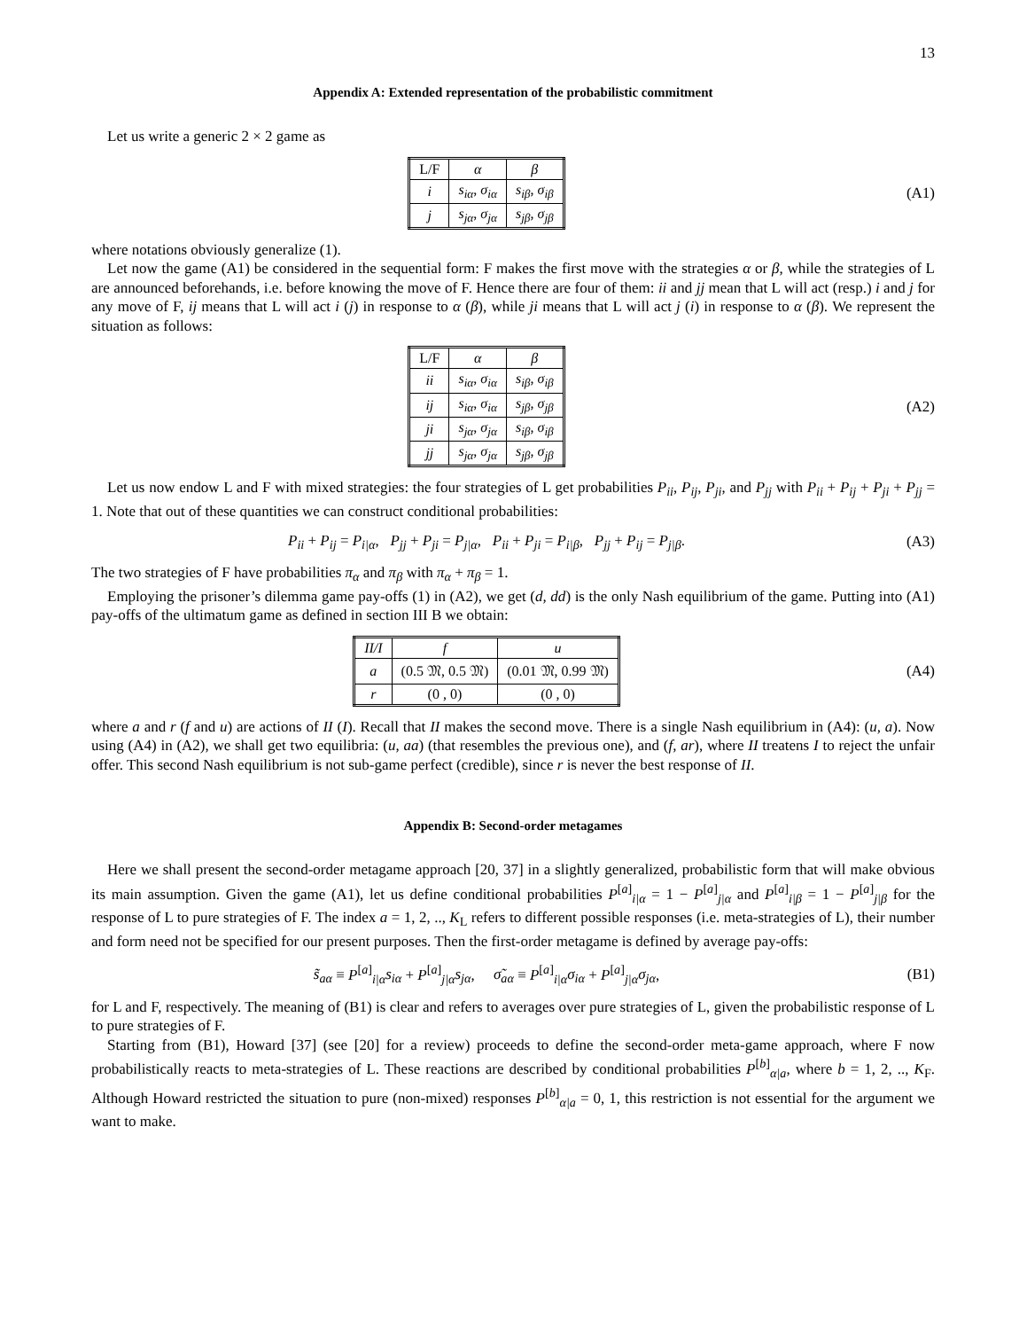13
Appendix A: Extended representation of the probabilistic commitment
Let us write a generic 2 × 2 game as
| L/F | α | β |
| i | s<sub>iα</sub> , σ<sub>iα</sub> | s<sub>iβ</sub> , σ<sub>iβ</sub> |
| j | s<sub>jα</sub> , σ<sub>jα</sub> | s<sub>jβ</sub> , σ<sub>jβ</sub> |
(A1)
where notations obviously generalize (1).
Let now the game (A1) be considered in the sequential form: F makes the first move with the strategies α or β, while the strategies of L are announced beforehands, i.e. before knowing the move of F. Hence there are four of them: ii and jj mean that L will act (resp.) i and j for any move of F, ij means that L will act i (j) in response to α (β), while ji means that L will act j (i) in response to α (β). We represent the situation as follows:
| L/F | α | β |
| ii | s<sub>iα</sub> , σ<sub>iα</sub> | s<sub>iβ</sub> , σ<sub>iβ</sub> |
| ij | s<sub>iα</sub> , σ<sub>iα</sub> | s<sub>jβ</sub> , σ<sub>jβ</sub> |
| ji | s<sub>jα</sub> , σ<sub>jα</sub> | s<sub>iβ</sub> , σ<sub>iβ</sub> |
| jj | s<sub>jα</sub> , σ<sub>jα</sub> | s<sub>jβ</sub> , σ<sub>jβ</sub> |
(A2)
Let us now endow L and F with mixed strategies: the four strategies of L get probabilities P<sub>ii</sub>, P<sub>ij</sub>, P<sub>ji</sub>, and P<sub>jj</sub> with P<sub>ii</sub> + P<sub>ij</sub> + P<sub>ji</sub> + P<sub>jj</sub> = 1. Note that out of these quantities we can construct conditional probabilities:
P<sub>ii</sub> + P<sub>ij</sub> = P<sub>i|α</sub>, P<sub>jj</sub> + P<sub>ji</sub> = P<sub>j|α</sub>, P<sub>ii</sub> + P<sub>ji</sub> = P<sub>i|β</sub>, P<sub>jj</sub> + P<sub>ij</sub> = P<sub>j|β</sub>.
(A3)
The two strategies of F have probabilities π<sub>α</sub> and π<sub>β</sub> with π<sub>α</sub> + π<sub>β</sub> = 1.
Employing the prisoner’s dilemma game pay-offs (1) in (A2), we get (d, dd) is the only Nash equilibrium of the game. Putting into (A1) pay-offs of the ultimatum game as defined in section III B we obtain:
| II/I | f | u |
| a | (0.5 𝔐, 0.5 𝔐) | (0.01 𝔐, 0.99 𝔐) |
| r | (0 , 0) | (0 , 0) |
(A4)
where a and r (f and u) are actions of II (I). Recall that II makes the second move. There is a single Nash equilibrium in (A4): (u, a). Now using (A4) in (A2), we shall get two equilibria: (u, aa) (that resembles the previous one), and (f, ar), where II treatens I to reject the unfair offer. This second Nash equilibrium is not sub-game perfect (credible), since r is never the best response of II.
Appendix B: Second-order metagames
Here we shall present the second-order metagame approach [20, 37] in a slightly generalized, probabilistic form that will make obvious its main assumption. Given the game (A1), let us define conditional probabilities P<sup>[a]</sup><sub>i|α</sub> = 1 − P<sup>[a]</sup><sub>j|α</sub> and P<sup>[a]</sup><sub>i|β</sub> = 1 − P<sup>[a]</sup><sub>j|β</sub> for the response of L to pure strategies of F. The index a = 1, 2, .., K<sub>L</sub> refers to different possible responses (i.e. meta-strategies of L), their number and form need not be specified for our present purposes. Then the first-order metagame is defined by average pay-offs:
s̃<sub>aα</sub> ≡ P<sup>[a]</sup><sub>i|α</sub>s<sub>iα</sub> + P<sup>[a]</sup><sub>j|α</sub>s<sub>jα</sub>, σ̃<sub>aα</sub> ≡ P<sup>[a]</sup><sub>i|α</sub>σ<sub>iα</sub> + P<sup>[a]</sup><sub>j|α</sub>σ<sub>jα</sub>,
(B1)
for L and F, respectively. The meaning of (B1) is clear and refers to averages over pure strategies of L, given the probabilistic response of L to pure strategies of F.
Starting from (B1), Howard [37] (see [20] for a review) proceeds to define the second-order meta-game approach, where F now probabilistically reacts to meta-strategies of L. These reactions are described by conditional probabilities P<sup>[b]</sup><sub>α|a</sub>, where b = 1, 2, .., K<sub>F</sub>. Although Howard restricted the situation to pure (non-mixed) responses P<sup>[b]</sup><sub>α|a</sub> = 0, 1, this restriction is not essential for the argument we want to make.